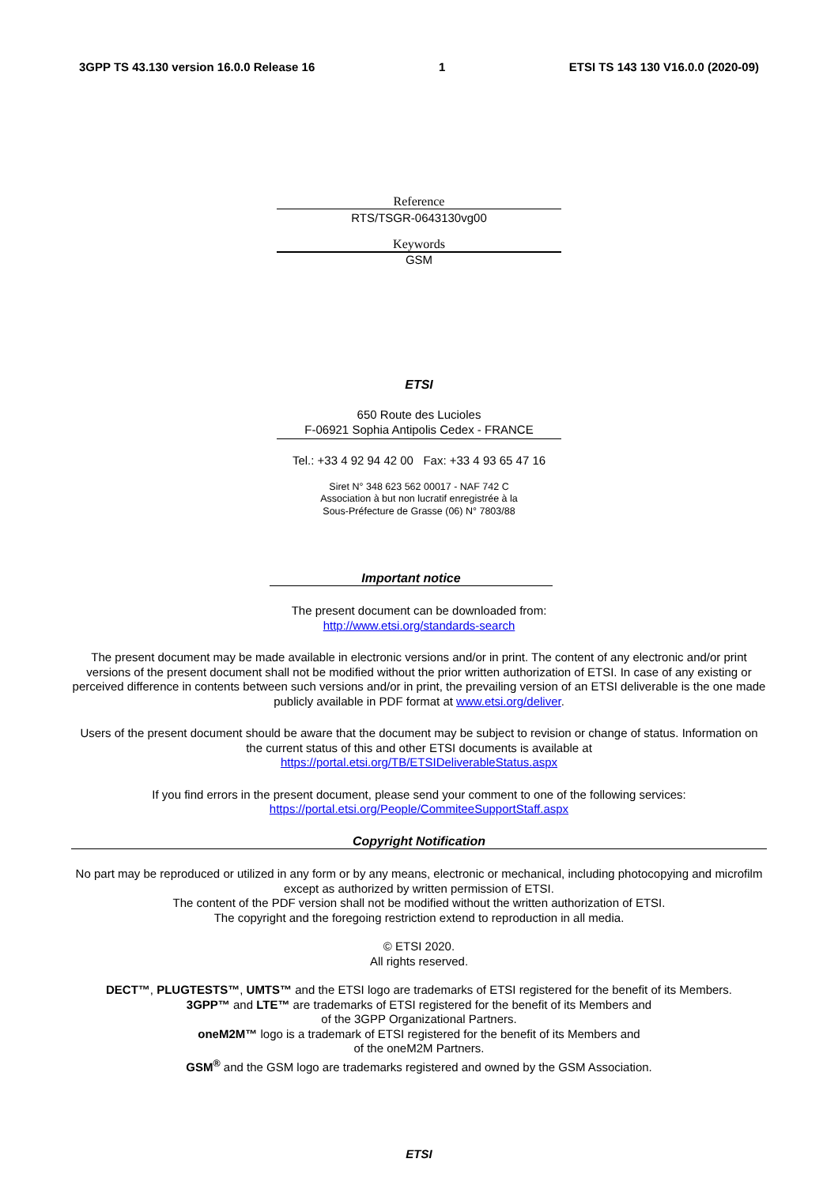3GPP TS 43.130 version 16.0.0 Release 16 1 ETSI TS 143 130 V16.0.0 (2020-09)
Reference
RTS/TSGR-0643130vg00
Keywords
GSM
ETSI
650 Route des Lucioles
F-06921 Sophia Antipolis Cedex - FRANCE
Tel.: +33 4 92 94 42 00 Fax: +33 4 93 65 47 16
Siret N° 348 623 562 00017 - NAF 742 C
Association à but non lucratif enregistrée à la
Sous-Préfecture de Grasse (06) N° 7803/88
Important notice
The present document can be downloaded from:
http://www.etsi.org/standards-search
The present document may be made available in electronic versions and/or in print. The content of any electronic and/or print versions of the present document shall not be modified without the prior written authorization of ETSI. In case of any existing or perceived difference in contents between such versions and/or in print, the prevailing version of an ETSI deliverable is the one made publicly available in PDF format at www.etsi.org/deliver.
Users of the present document should be aware that the document may be subject to revision or change of status. Information on the current status of this and other ETSI documents is available at
https://portal.etsi.org/TB/ETSIDeliverableStatus.aspx
If you find errors in the present document, please send your comment to one of the following services:
https://portal.etsi.org/People/CommiteeSupportStaff.aspx
Copyright Notification
No part may be reproduced or utilized in any form or by any means, electronic or mechanical, including photocopying and microfilm except as authorized by written permission of ETSI.
The content of the PDF version shall not be modified without the written authorization of ETSI.
The copyright and the foregoing restriction extend to reproduction in all media.
© ETSI 2020.
All rights reserved.
DECT™, PLUGTESTS™, UMTS™ and the ETSI logo are trademarks of ETSI registered for the benefit of its Members.
3GPP™ and LTE™ are trademarks of ETSI registered for the benefit of its Members and
of the 3GPP Organizational Partners.
oneM2M™ logo is a trademark of ETSI registered for the benefit of its Members and
of the oneM2M Partners.
GSM<sup>®</sup> and the GSM logo are trademarks registered and owned by the GSM Association.
ETSI